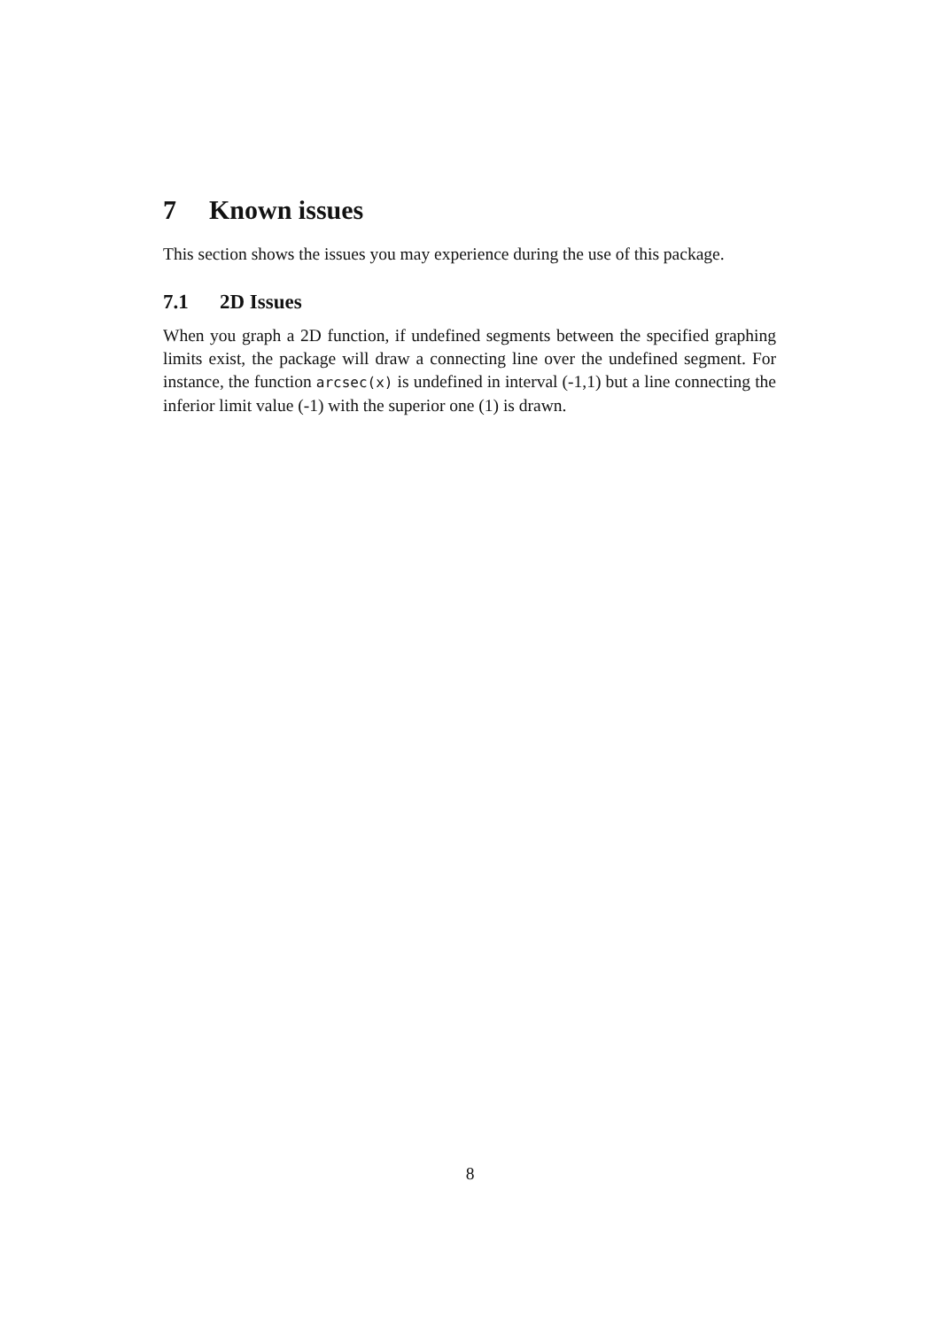7 Known issues
This section shows the issues you may experience during the use of this package.
7.1 2D Issues
When you graph a 2D function, if undefined segments between the specified graphing limits exist, the package will draw a connecting line over the undefined segment. For instance, the function arcsec(x) is undefined in interval (-1,1) but a line connecting the inferior limit value (-1) with the superior one (1) is drawn.
8